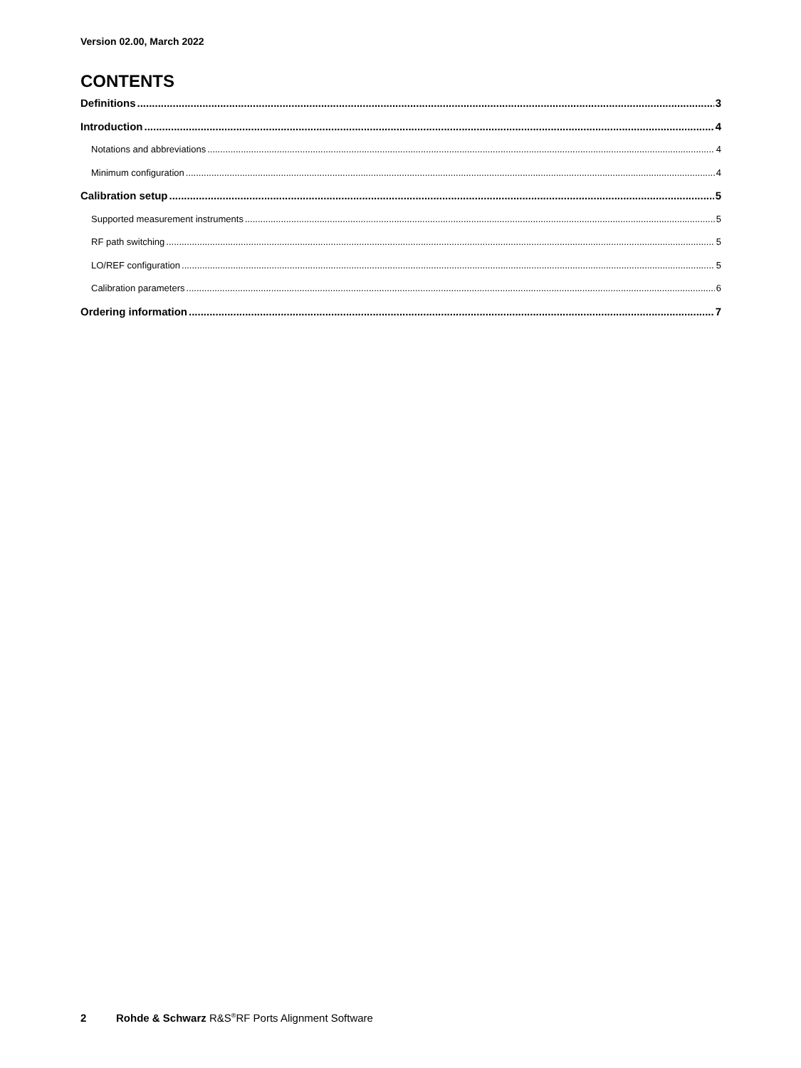Version 02.00, March 2022
CONTENTS
Definitions 3
Introduction 4
Notations and abbreviations 4
Minimum configuration 4
Calibration setup 5
Supported measurement instruments 5
RF path switching 5
LO/REF configuration 5
Calibration parameters 6
Ordering information 7
2 Rohde & Schwarz R&S<sup>®</sup>RF Ports Alignment Software